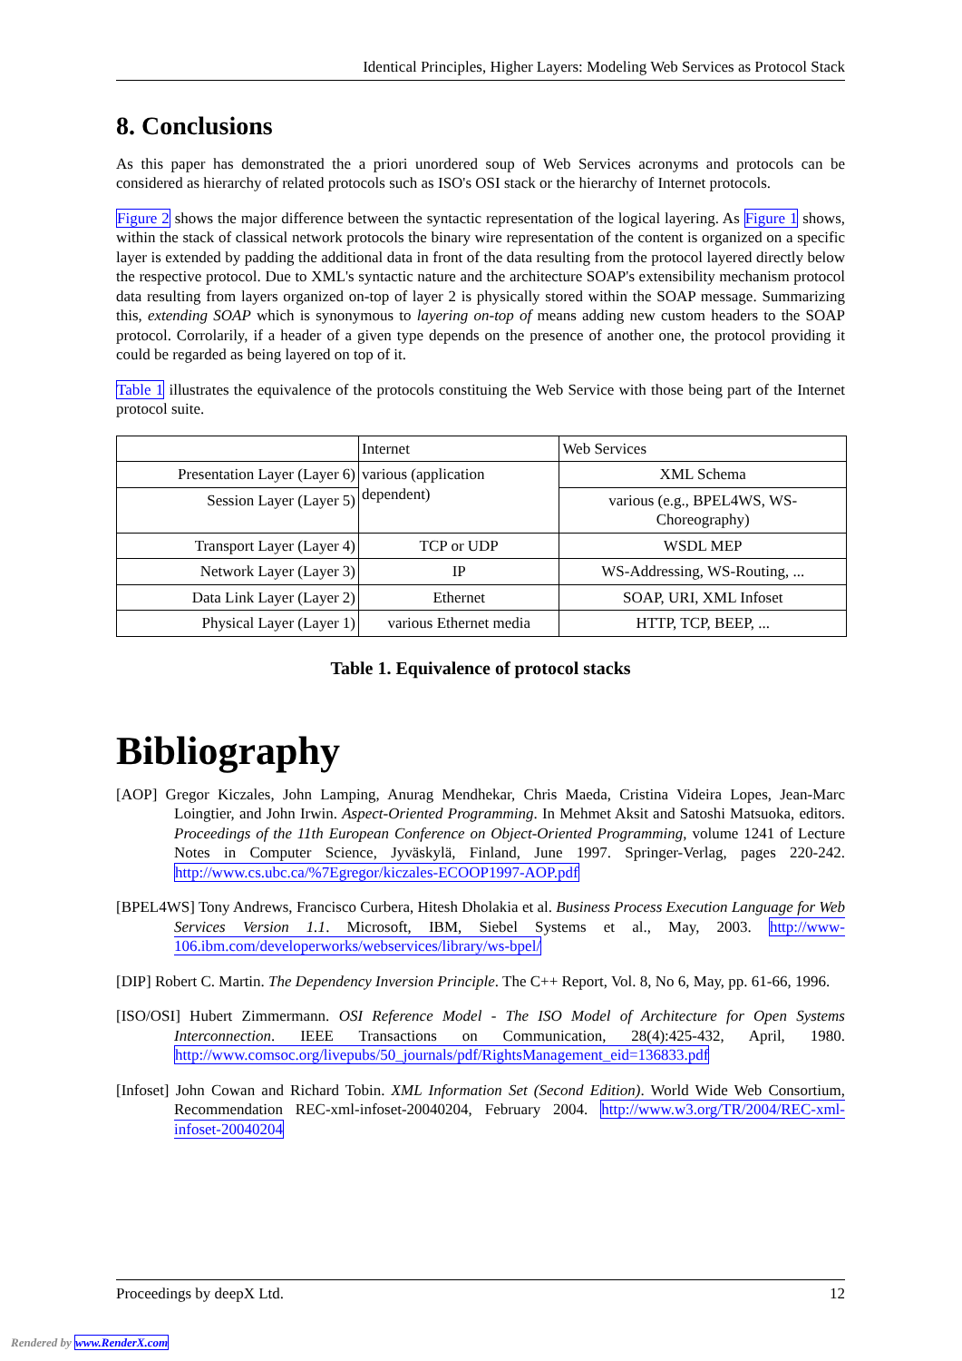Identical Principles, Higher Layers: Modeling Web Services as Protocol Stack
8. Conclusions
As this paper has demonstrated the a priori unordered soup of Web Services acronyms and protocols can be considered as hierarchy of related protocols such as ISO's OSI stack or the hierarchy of Internet protocols.
Figure 2 shows the major difference between the syntactic representation of the logical layering. As Figure 1 shows, within the stack of classical network protocols the binary wire representation of the content is organized on a specific layer is extended by padding the additional data in front of the data resulting from the protocol layered directly below the respective protocol. Due to XML's syntactic nature and the architecture SOAP's extensibility mechanism protocol data resulting from layers organized on-top of layer 2 is physically stored within the SOAP message. Summarizing this, extending SOAP which is synonymous to layering on-top of means adding new custom headers to the SOAP protocol. Corrolarily, if a header of a given type depends on the presence of another one, the protocol providing it could be regarded as being layered on top of it.
Table 1 illustrates the equivalence of the protocols constituing the Web Service with those being part of the Internet protocol suite.
| | Internet | Web Services |
| Presentation Layer (Layer 6) | various (application dependent) | XML Schema |
| Session Layer (Layer 5) | | various (e.g., BPEL4WS, WS-Choreography) |
| Transport Layer (Layer 4) | TCP or UDP | WSDL MEP |
| Network Layer (Layer 3) | IP | WS-Addressing, WS-Routing, ... |
| Data Link Layer (Layer 2) | Ethernet | SOAP, URI, XML Infoset |
| Physical Layer (Layer 1) | various Ethernet media | HTTP, TCP, BEEP, ... |
Table 1. Equivalence of protocol stacks
Bibliography
[AOP] Gregor Kiczales, John Lamping, Anurag Mendhekar, Chris Maeda, Cristina Videira Lopes, Jean-Marc Loingtier, and John Irwin. Aspect-Oriented Programming. In Mehmet Aksit and Satoshi Matsuoka, editors. Proceedings of the 11th European Conference on Object-Oriented Programming, volume 1241 of Lecture Notes in Computer Science, Jyväskylä, Finland, June 1997. Springer-Verlag, pages 220-242. http://www.cs.ubc.ca/%7Egregor/kiczales-ECOOP1997-AOP.pdf
[BPEL4WS] Tony Andrews, Francisco Curbera, Hitesh Dholakia et al. Business Process Execution Language for Web Services Version 1.1. Microsoft, IBM, Siebel Systems et al., May, 2003. http://www-106.ibm.com/developerworks/webservices/library/ws-bpel/
[DIP] Robert C. Martin. The Dependency Inversion Principle. The C++ Report, Vol. 8, No 6, May, pp. 61-66, 1996.
[ISO/OSI] Hubert Zimmermann. OSI Reference Model - The ISO Model of Architecture for Open Systems Interconnection. IEEE Transactions on Communication, 28(4):425-432, April, 1980. http://www.comsoc.org/livepubs/50_journals/pdf/RightsManagement_eid=136833.pdf
[Infoset] John Cowan and Richard Tobin. XML Information Set (Second Edition). World Wide Web Consortium, Recommendation REC-xml-infoset-20040204, February 2004. http://www.w3.org/TR/2004/REC-xml-infoset-20040204
Proceedings by deepX Ltd. 12
Rendered by www.RenderX.com